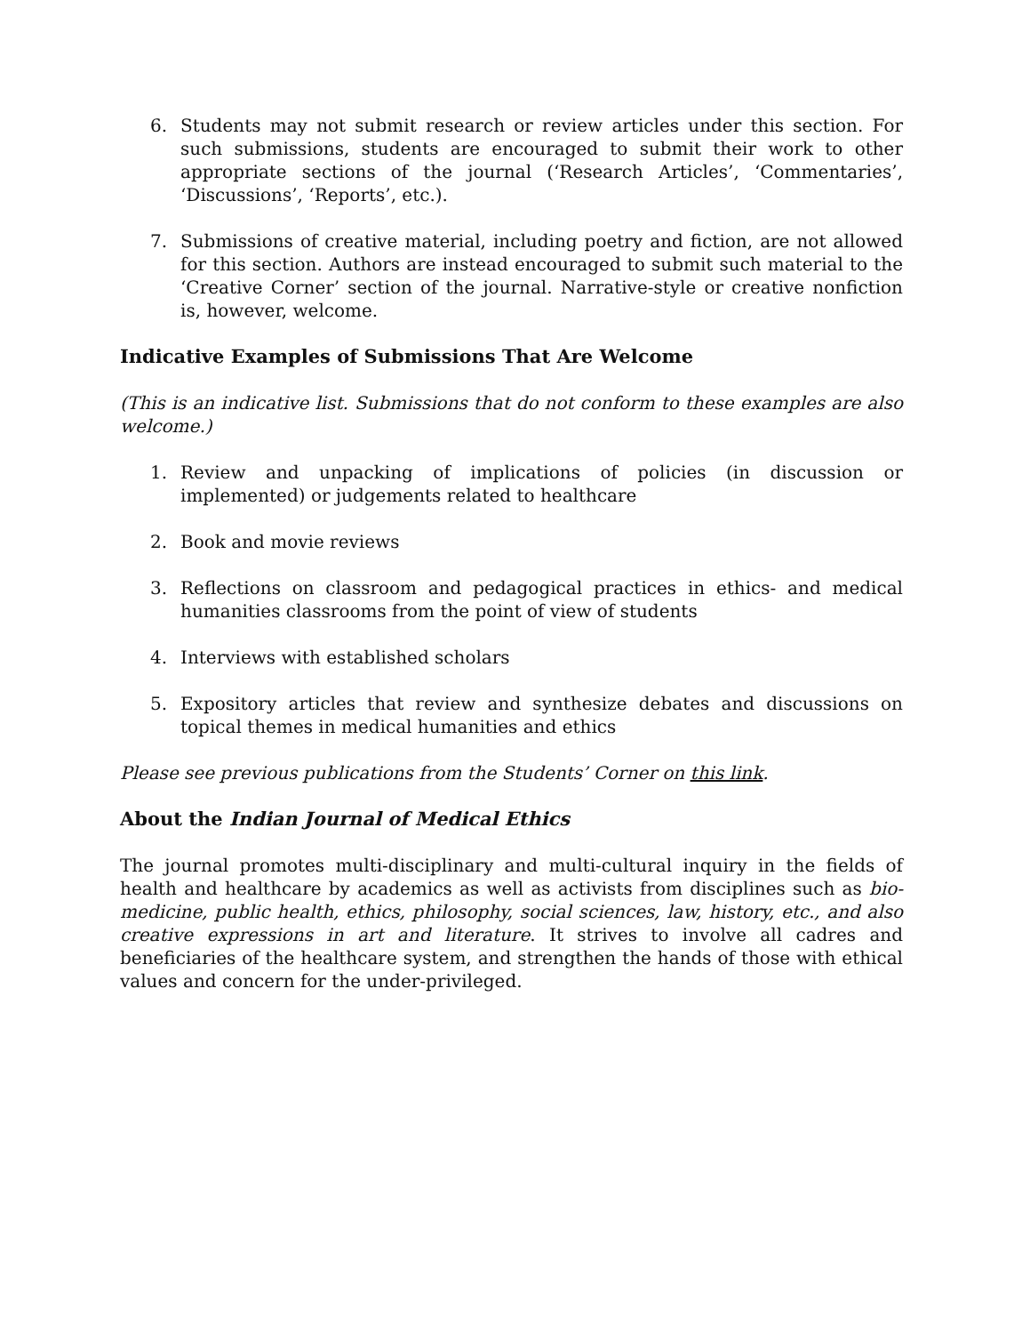6. Students may not submit research or review articles under this section. For such submissions, students are encouraged to submit their work to other appropriate sections of the journal (‘Research Articles’, ‘Commentaries’, ‘Discussions’, ‘Reports’, etc.).
7. Submissions of creative material, including poetry and fiction, are not allowed for this section. Authors are instead encouraged to submit such material to the ‘Creative Corner’ section of the journal. Narrative-style or creative nonfiction is, however, welcome.
Indicative Examples of Submissions That Are Welcome
(This is an indicative list. Submissions that do not conform to these examples are also welcome.)
1. Review and unpacking of implications of policies (in discussion or implemented) or judgements related to healthcare
2. Book and movie reviews
3. Reflections on classroom and pedagogical practices in ethics- and medical humanities classrooms from the point of view of students
4. Interviews with established scholars
5. Expository articles that review and synthesize debates and discussions on topical themes in medical humanities and ethics
Please see previous publications from the Students’ Corner on this link.
About the Indian Journal of Medical Ethics
The journal promotes multi-disciplinary and multi-cultural inquiry in the fields of health and healthcare by academics as well as activists from disciplines such as bio-medicine, public health, ethics, philosophy, social sciences, law, history, etc., and also creative expressions in art and literature. It strives to involve all cadres and beneficiaries of the healthcare system, and strengthen the hands of those with ethical values and concern for the under-privileged.